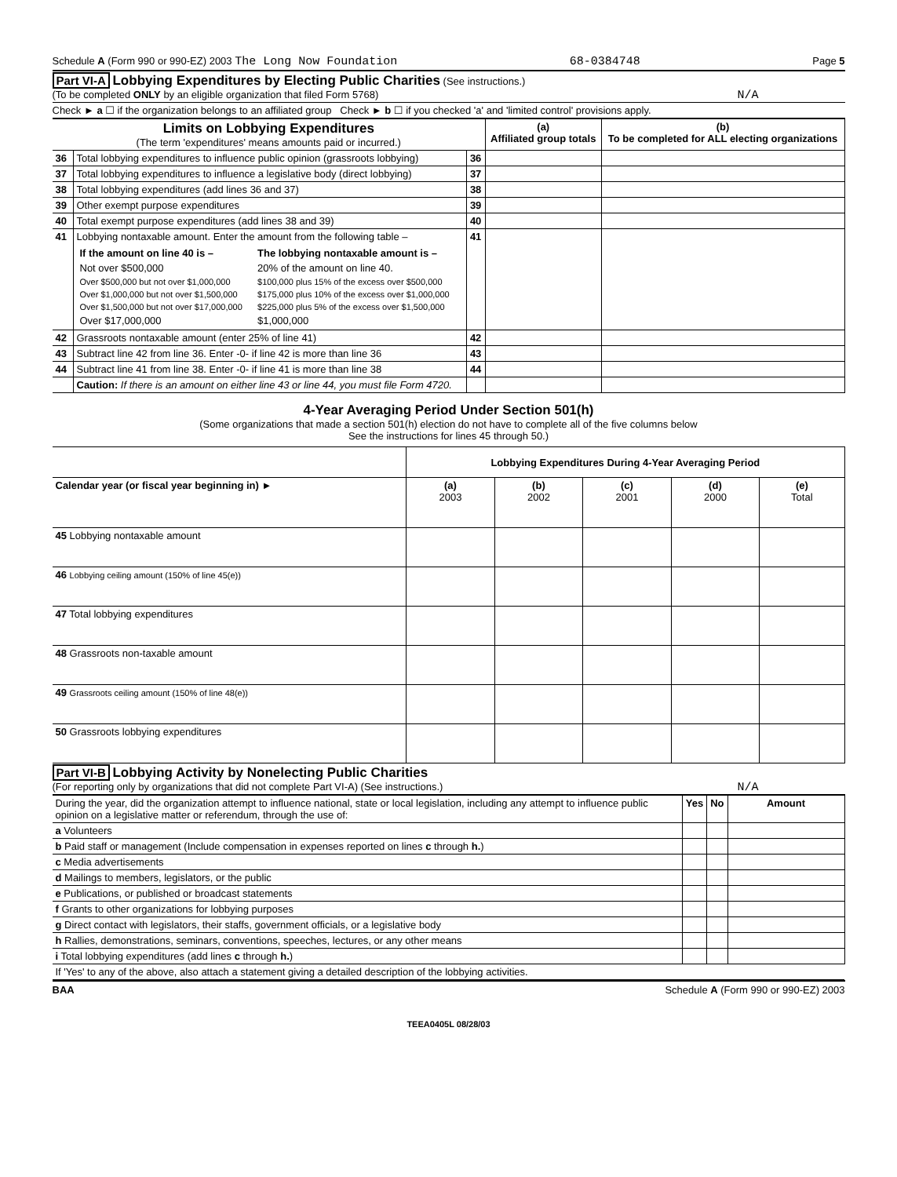Schedule A (Form 990 or 990-EZ) 2003 The Long Now Foundation 68-0384748 Page 5
Part VI-A Lobbying Expenditures by Electing Public Charities (See instructions.)
(To be completed ONLY by an eligible organization that filed Form 5768) N/A
Check ► a ☐ if the organization belongs to an affiliated group Check ► b ☐ if you checked 'a' and 'limited control' provisions apply.
| Limits on Lobbying Expenditures (The term 'expenditures' means amounts paid or incurred.) | | | (a) Affiliated group totals | (b) To be completed for ALL electing organizations |
| --- | --- | --- | --- | --- |
| 36 | Total lobbying expenditures to influence public opinion (grassroots lobbying) | 36 | | |
| 37 | Total lobbying expenditures to influence a legislative body (direct lobbying) | 37 | | |
| 38 | Total lobbying expenditures (add lines 36 and 37) | 38 | | |
| 39 | Other exempt purpose expenditures | 39 | | |
| 40 | Total exempt purpose expenditures (add lines 38 and 39) | 40 | | |
| 41 | Lobbying nontaxable amount. Enter the amount from the following table – / If the amount on line 40 is – / The lobbying nontaxable amount is – / / Not over $500,000 / 20% of the amount on line 40. / / Over $500,000 but not over $1,000,000 / $100,000 plus 15% of the excess over $500,000 / / Over $1,000,000 but not over $1,500,000 / $175,000 plus 10% of the excess over $1,000,000 / / Over $1,500,000 but not over $17,000,000 / $225,000 plus 5% of the excess over $1,500,000 / / Over $17,000,000 / $1,000,000 / | 41 | | |
| 42 | Grassroots nontaxable amount (enter 25% of line 41) | 42 | | |
| 43 | Subtract line 42 from line 36. Enter -0- if line 42 is more than line 36 | 43 | | |
| 44 | Subtract line 41 from line 38. Enter -0- if line 41 is more than line 38 | 44 | | |
| | Caution: If there is an amount on either line 43 or line 44, you must file Form 4720. | | | |
4-Year Averaging Period Under Section 501(h)
(Some organizations that made a section 501(h) election do not have to complete all of the five columns below
See the instructions for lines 45 through 50.)
| | Lobbying Expenditures During 4-Year Averaging Period | | | | |
| Calendar year (or fiscal year beginning in) ► | (a) 2003 | (b) 2002 | (c) 2001 | (d) 2000 | (e) Total |
| 45 Lobbying nontaxable amount | | | | | |
| 46 Lobbying ceiling amount (150% of line 45(e)) | | | | | |
| 47 Total lobbying expenditures | | | | | |
| 48 Grassroots non-taxable amount | | | | | |
| 49 Grassroots ceiling amount (150% of line 48(e)) | | | | | |
| 50 Grassroots lobbying expenditures | | | | | |
Part VI-B Lobbying Activity by Nonelecting Public Charities
(For reporting only by organizations that did not complete Part VI-A) (See instructions.) N/A
| During the year, did the organization attempt to influence national, state or local legislation, including any attempt to influence public opinion on a legislative matter or referendum, through the use of: | Yes | No | Amount |
| a Volunteers | | | |
| b Paid staff or management (Include compensation in expenses reported on lines c through h. ) | | | |
| c Media advertisements | | | |
| d Mailings to members, legislators, or the public | | | |
| e Publications, or published or broadcast statements | | | |
| f Grants to other organizations for lobbying purposes | | | |
| g Direct contact with legislators, their staffs, government officials, or a legislative body | | | |
| h Rallies, demonstrations, seminars, conventions, speeches, lectures, or any other means | | | |
| i Total lobbying expenditures (add lines c through h. ) | | | |
| If 'Yes' to any of the above, also attach a statement giving a detailed description of the lobbying activities. | | | |
BAA Schedule A (Form 990 or 990-EZ) 2003
TEEA0405L 08/28/03